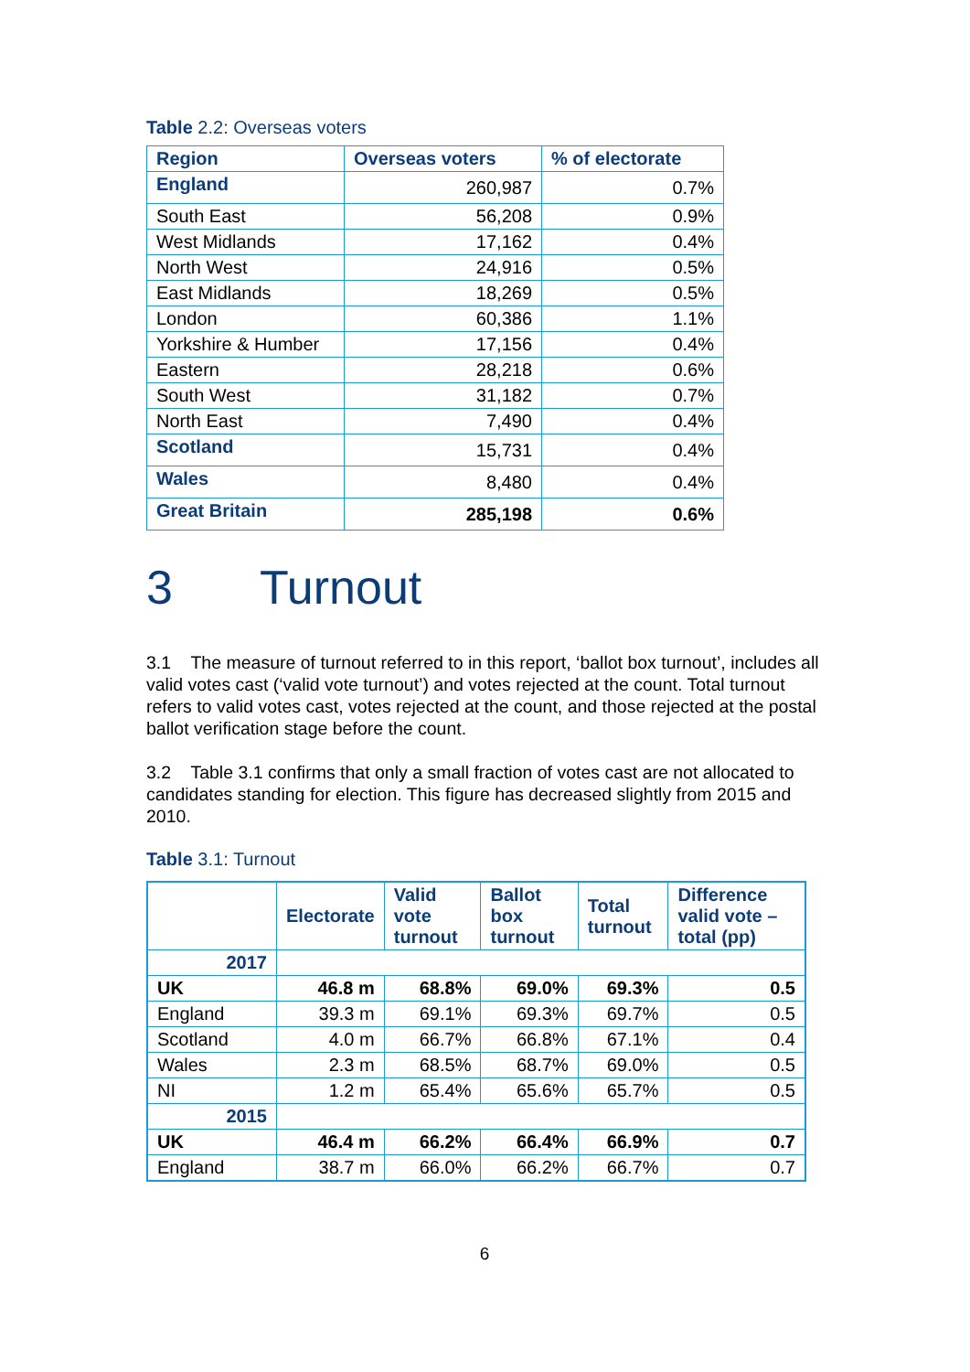Table 2.2: Overseas voters
| Region | Overseas voters | % of electorate |
| --- | --- | --- |
| England | 260,987 | 0.7% |
| South East | 56,208 | 0.9% |
| West Midlands | 17,162 | 0.4% |
| North West | 24,916 | 0.5% |
| East Midlands | 18,269 | 0.5% |
| London | 60,386 | 1.1% |
| Yorkshire & Humber | 17,156 | 0.4% |
| Eastern | 28,218 | 0.6% |
| South West | 31,182 | 0.7% |
| North East | 7,490 | 0.4% |
| Scotland | 15,731 | 0.4% |
| Wales | 8,480 | 0.4% |
| Great Britain | 285,198 | 0.6% |
3 Turnout
3.1 The measure of turnout referred to in this report, ‘ballot box turnout’, includes all valid votes cast (‘valid vote turnout’) and votes rejected at the count. Total turnout refers to valid votes cast, votes rejected at the count, and those rejected at the postal ballot verification stage before the count.
3.2 Table 3.1 confirms that only a small fraction of votes cast are not allocated to candidates standing for election. This figure has decreased slightly from 2015 and 2010.
Table 3.1: Turnout
| | Electorate | Valid vote turnout | Ballot box turnout | Total turnout | Difference valid vote – total (pp) |
| --- | --- | --- | --- | --- | --- |
| 2017 | | | | | |
| UK | 46.8 m | 68.8% | 69.0% | 69.3% | 0.5 |
| England | 39.3 m | 69.1% | 69.3% | 69.7% | 0.5 |
| Scotland | 4.0 m | 66.7% | 66.8% | 67.1% | 0.4 |
| Wales | 2.3 m | 68.5% | 68.7% | 69.0% | 0.5 |
| NI | 1.2 m | 65.4% | 65.6% | 65.7% | 0.5 |
| 2015 | | | | | |
| UK | 46.4 m | 66.2% | 66.4% | 66.9% | 0.7 |
| England | 38.7 m | 66.0% | 66.2% | 66.7% | 0.7 |
6